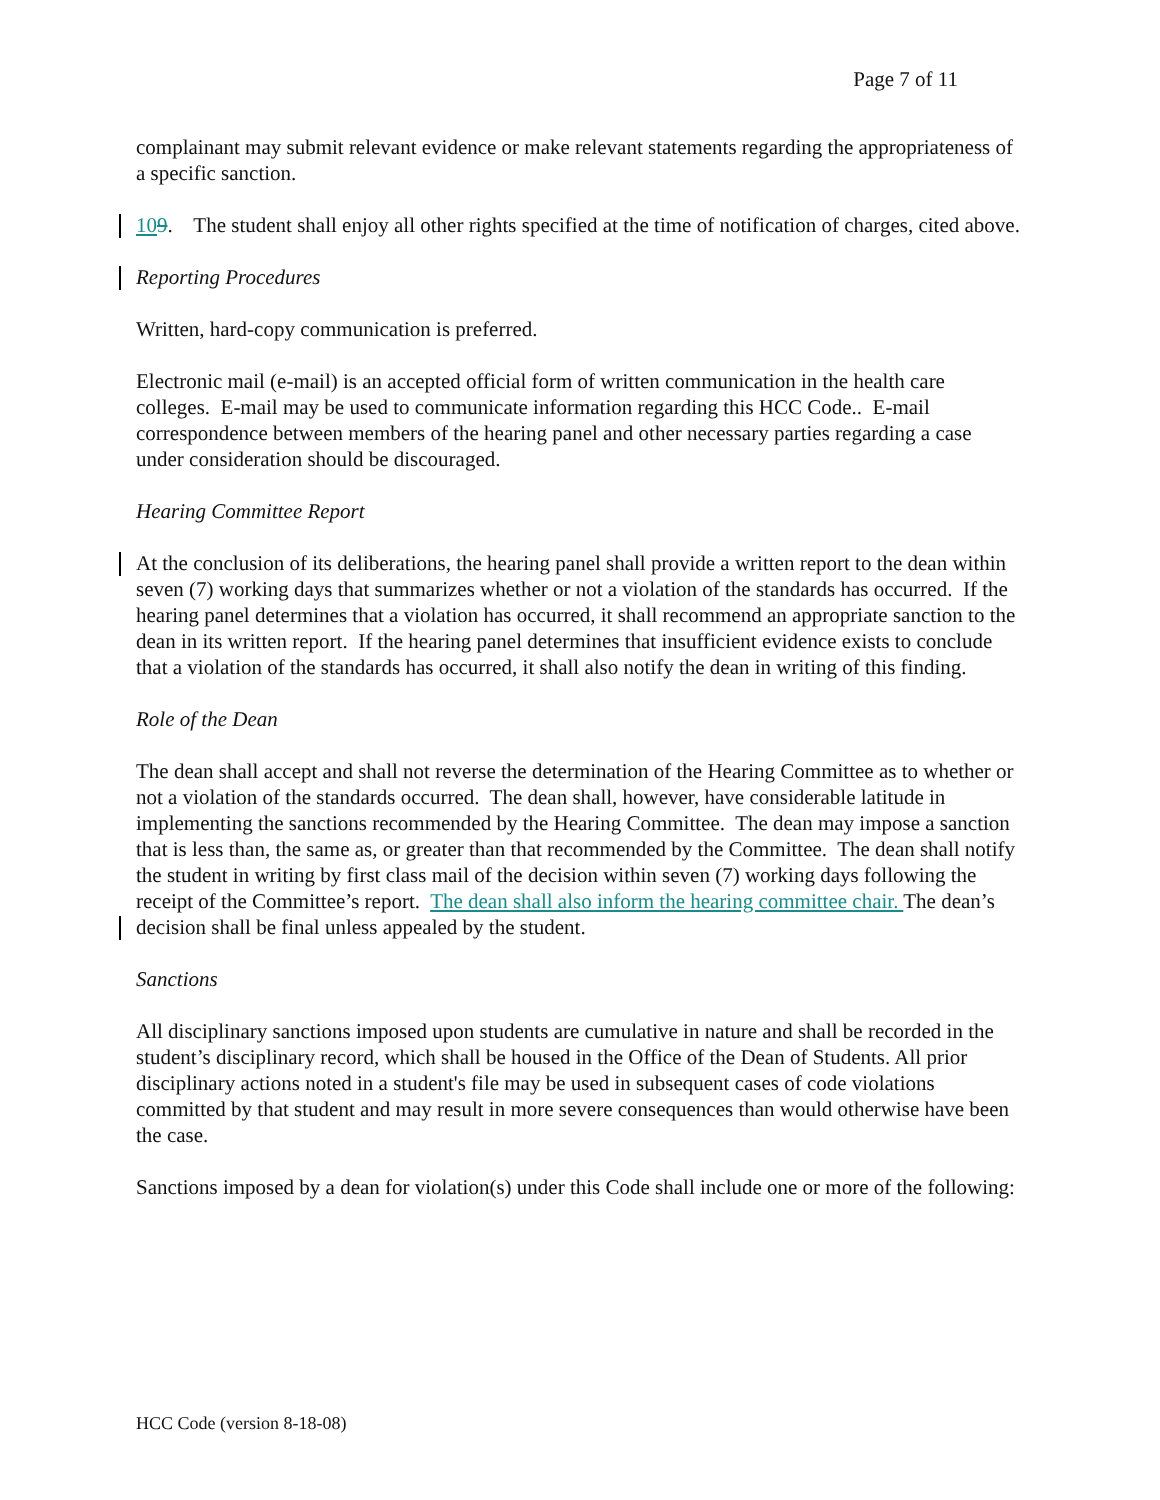Page 7 of 11
complainant may submit relevant evidence or make relevant statements regarding the appropriateness of a specific sanction.
109. The student shall enjoy all other rights specified at the time of notification of charges, cited above.
Reporting Procedures
Written, hard-copy communication is preferred.
Electronic mail (e-mail) is an accepted official form of written communication in the health care colleges. E-mail may be used to communicate information regarding this HCC Code.. E-mail correspondence between members of the hearing panel and other necessary parties regarding a case under consideration should be discouraged.
Hearing Committee Report
At the conclusion of its deliberations, the hearing panel shall provide a written report to the dean within seven (7) working days that summarizes whether or not a violation of the standards has occurred. If the hearing panel determines that a violation has occurred, it shall recommend an appropriate sanction to the dean in its written report. If the hearing panel determines that insufficient evidence exists to conclude that a violation of the standards has occurred, it shall also notify the dean in writing of this finding.
Role of the Dean
The dean shall accept and shall not reverse the determination of the Hearing Committee as to whether or not a violation of the standards occurred. The dean shall, however, have considerable latitude in implementing the sanctions recommended by the Hearing Committee. The dean may impose a sanction that is less than, the same as, or greater than that recommended by the Committee. The dean shall notify the student in writing by first class mail of the decision within seven (7) working days following the receipt of the Committee’s report. The dean shall also inform the hearing committee chair. The dean’s decision shall be final unless appealed by the student.
Sanctions
All disciplinary sanctions imposed upon students are cumulative in nature and shall be recorded in the student’s disciplinary record, which shall be housed in the Office of the Dean of Students. All prior disciplinary actions noted in a student's file may be used in subsequent cases of code violations committed by that student and may result in more severe consequences than would otherwise have been the case.
Sanctions imposed by a dean for violation(s) under this Code shall include one or more of the following:
HCC Code (version 8-18-08)